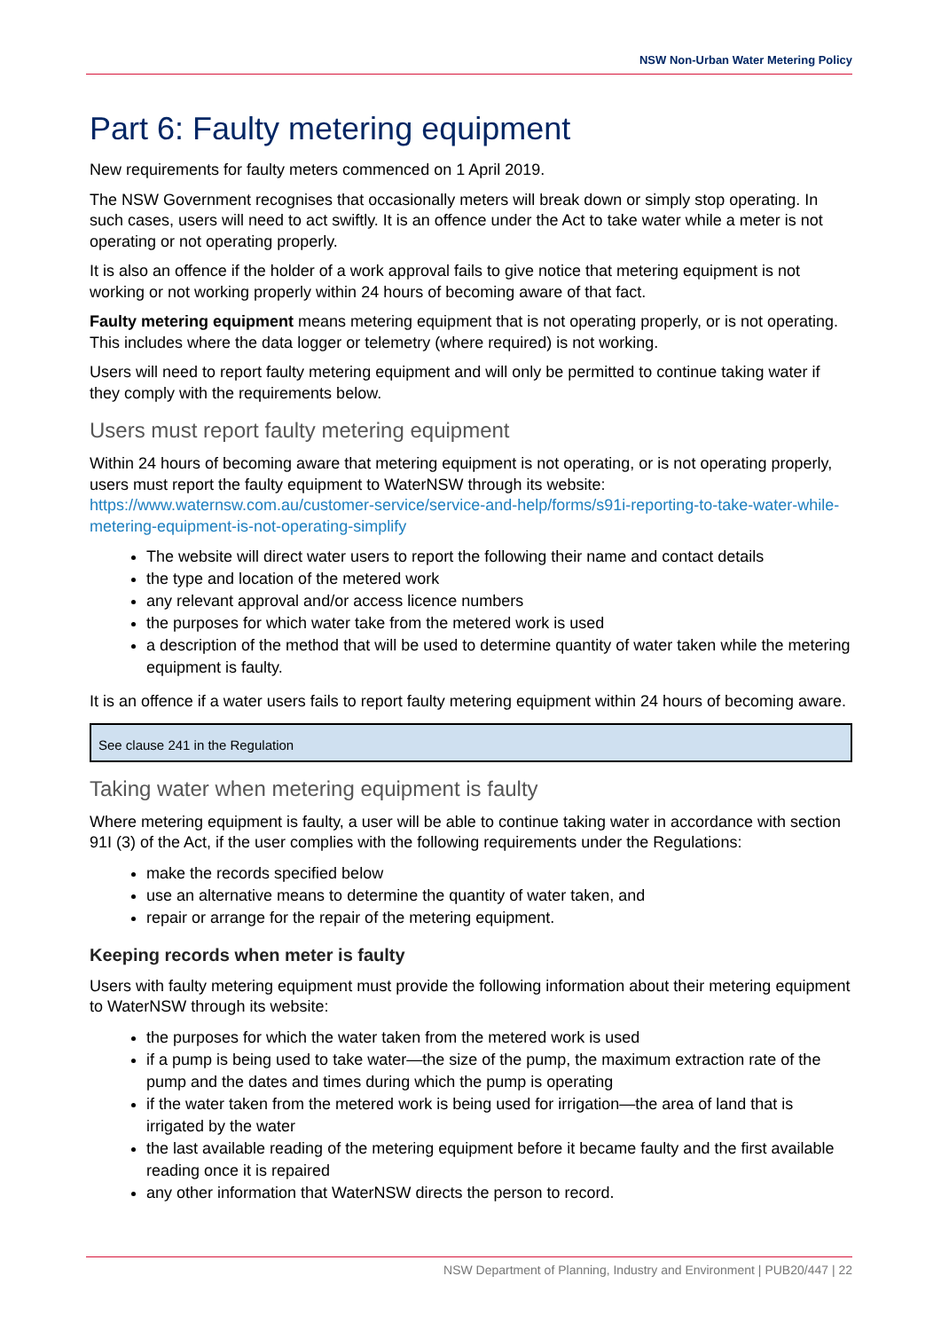NSW Non-Urban Water Metering Policy
Part 6: Faulty metering equipment
New requirements for faulty meters commenced on 1 April 2019.
The NSW Government recognises that occasionally meters will break down or simply stop operating. In such cases, users will need to act swiftly. It is an offence under the Act to take water while a meter is not operating or not operating properly.
It is also an offence if the holder of a work approval fails to give notice that metering equipment is not working or not working properly within 24 hours of becoming aware of that fact.
Faulty metering equipment means metering equipment that is not operating properly, or is not operating. This includes where the data logger or telemetry (where required) is not working.
Users will need to report faulty metering equipment and will only be permitted to continue taking water if they comply with the requirements below.
Users must report faulty metering equipment
Within 24 hours of becoming aware that metering equipment is not operating, or is not operating properly, users must report the faulty equipment to WaterNSW through its website: https://www.waternsw.com.au/customer-service/service-and-help/forms/s91i-reporting-to-take-water-while-metering-equipment-is-not-operating-simplify
The website will direct water users to report the following their name and contact details
the type and location of the metered work
any relevant approval and/or access licence numbers
the purposes for which water take from the metered work is used
a description of the method that will be used to determine quantity of water taken while the metering equipment is faulty.
It is an offence if a water users fails to report faulty metering equipment within 24 hours of becoming aware.
See clause 241 in the Regulation
Taking water when metering equipment is faulty
Where metering equipment is faulty, a user will be able to continue taking water in accordance with section 91I (3) of the Act, if the user complies with the following requirements under the Regulations:
make the records specified below
use an alternative means to determine the quantity of water taken, and
repair or arrange for the repair of the metering equipment.
Keeping records when meter is faulty
Users with faulty metering equipment must provide the following information about their metering equipment to WaterNSW through its website:
the purposes for which the water taken from the metered work is used
if a pump is being used to take water—the size of the pump, the maximum extraction rate of the pump and the dates and times during which the pump is operating
if the water taken from the metered work is being used for irrigation—the area of land that is irrigated by the water
the last available reading of the metering equipment before it became faulty and the first available reading once it is repaired
any other information that WaterNSW directs the person to record.
NSW Department of Planning, Industry and Environment | PUB20/447 | 22